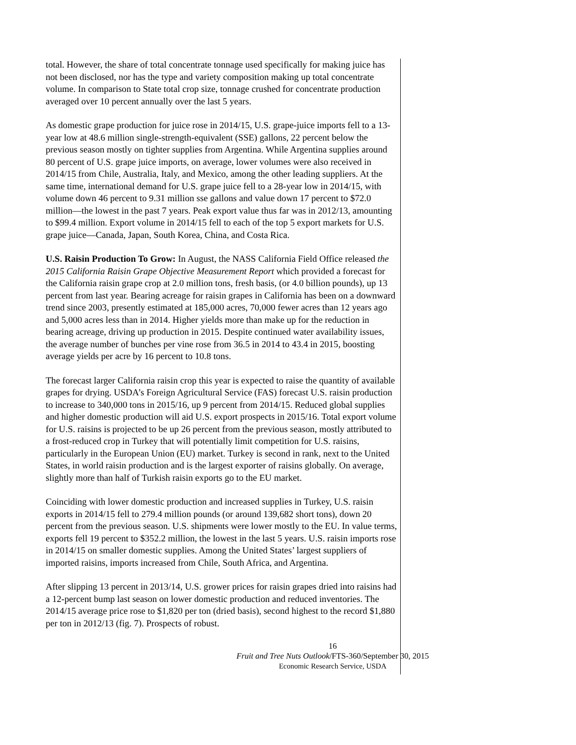total. However, the share of total concentrate tonnage used specifically for making juice has not been disclosed, nor has the type and variety composition making up total concentrate volume. In comparison to State total crop size, tonnage crushed for concentrate production averaged over 10 percent annually over the last 5 years.
As domestic grape production for juice rose in 2014/15, U.S. grape-juice imports fell to a 13-year low at 48.6 million single-strength-equivalent (SSE) gallons, 22 percent below the previous season mostly on tighter supplies from Argentina. While Argentina supplies around 80 percent of U.S. grape juice imports, on average, lower volumes were also received in 2014/15 from Chile, Australia, Italy, and Mexico, among the other leading suppliers. At the same time, international demand for U.S. grape juice fell to a 28-year low in 2014/15, with volume down 46 percent to 9.31 million sse gallons and value down 17 percent to $72.0 million—the lowest in the past 7 years. Peak export value thus far was in 2012/13, amounting to $99.4 million. Export volume in 2014/15 fell to each of the top 5 export markets for U.S. grape juice—Canada, Japan, South Korea, China, and Costa Rica.
U.S. Raisin Production To Grow: In August, the NASS California Field Office released the 2015 California Raisin Grape Objective Measurement Report which provided a forecast for the California raisin grape crop at 2.0 million tons, fresh basis, (or 4.0 billion pounds), up 13 percent from last year. Bearing acreage for raisin grapes in California has been on a downward trend since 2003, presently estimated at 185,000 acres, 70,000 fewer acres than 12 years ago and 5,000 acres less than in 2014. Higher yields more than make up for the reduction in bearing acreage, driving up production in 2015. Despite continued water availability issues, the average number of bunches per vine rose from 36.5 in 2014 to 43.4 in 2015, boosting average yields per acre by 16 percent to 10.8 tons.
The forecast larger California raisin crop this year is expected to raise the quantity of available grapes for drying. USDA’s Foreign Agricultural Service (FAS) forecast U.S. raisin production to increase to 340,000 tons in 2015/16, up 9 percent from 2014/15. Reduced global supplies and higher domestic production will aid U.S. export prospects in 2015/16. Total export volume for U.S. raisins is projected to be up 26 percent from the previous season, mostly attributed to a frost-reduced crop in Turkey that will potentially limit competition for U.S. raisins, particularly in the European Union (EU) market. Turkey is second in rank, next to the United States, in world raisin production and is the largest exporter of raisins globally. On average, slightly more than half of Turkish raisin exports go to the EU market.
Coinciding with lower domestic production and increased supplies in Turkey, U.S. raisin exports in 2014/15 fell to 279.4 million pounds (or around 139,682 short tons), down 20 percent from the previous season. U.S. shipments were lower mostly to the EU. In value terms, exports fell 19 percent to $352.2 million, the lowest in the last 5 years. U.S. raisin imports rose in 2014/15 on smaller domestic supplies. Among the United States’ largest suppliers of imported raisins, imports increased from Chile, South Africa, and Argentina.
After slipping 13 percent in 2013/14, U.S. grower prices for raisin grapes dried into raisins had a 12-percent bump last season on lower domestic production and reduced inventories. The 2014/15 average price rose to $1,820 per ton (dried basis), second highest to the record $1,880 per ton in 2012/13 (fig. 7). Prospects of robust.
16
Fruit and Tree Nuts Outlook/FTS-360/September 30, 2015
Economic Research Service, USDA